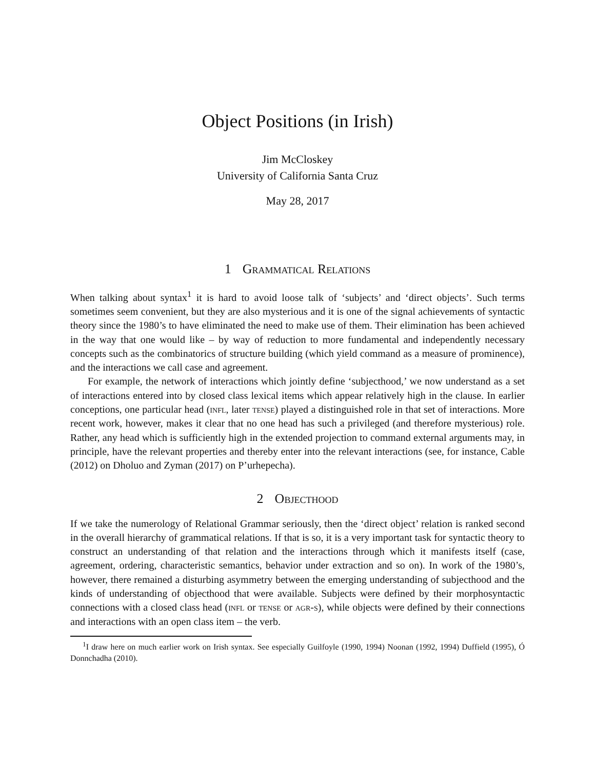Object Positions (in Irish)
Jim McCloskey
University of California Santa Cruz
May 28, 2017
1 Grammatical Relations
When talking about syntax<sup>1</sup> it is hard to avoid loose talk of ‘subjects’ and ‘direct objects’. Such terms sometimes seem convenient, but they are also mysterious and it is one of the signal achievements of syntactic theory since the 1980’s to have eliminated the need to make use of them. Their elimination has been achieved in the way that one would like – by way of reduction to more fundamental and independently necessary concepts such as the combinatorics of structure building (which yield command as a measure of prominence), and the interactions we call case and agreement.
For example, the network of interactions which jointly define ‘subjecthood,’ we now understand as a set of interactions entered into by closed class lexical items which appear relatively high in the clause. In earlier conceptions, one particular head (infl, later tense) played a distinguished role in that set of interactions. More recent work, however, makes it clear that no one head has such a privileged (and therefore mysterious) role. Rather, any head which is sufficiently high in the extended projection to command external arguments may, in principle, have the relevant properties and thereby enter into the relevant interactions (see, for instance, Cable (2012) on Dholuo and Zyman (2017) on P’urhepecha).
2 Objecthood
If we take the numerology of Relational Grammar seriously, then the ‘direct object’ relation is ranked second in the overall hierarchy of grammatical relations. If that is so, it is a very important task for syntactic theory to construct an understanding of that relation and the interactions through which it manifests itself (case, agreement, ordering, characteristic semantics, behavior under extraction and so on). In work of the 1980’s, however, there remained a disturbing asymmetry between the emerging understanding of subjecthood and the kinds of understanding of objecthood that were available. Subjects were defined by their morphosyntactic connections with a closed class head (infl or tense or agr-s), while objects were defined by their connections and interactions with an open class item – the verb.
<sup>1</sup> I draw here on much earlier work on Irish syntax. See especially Guilfoyle (1990, 1994) Noonan (1992, 1994) Duffield (1995), Ó Donnchadha (2010).